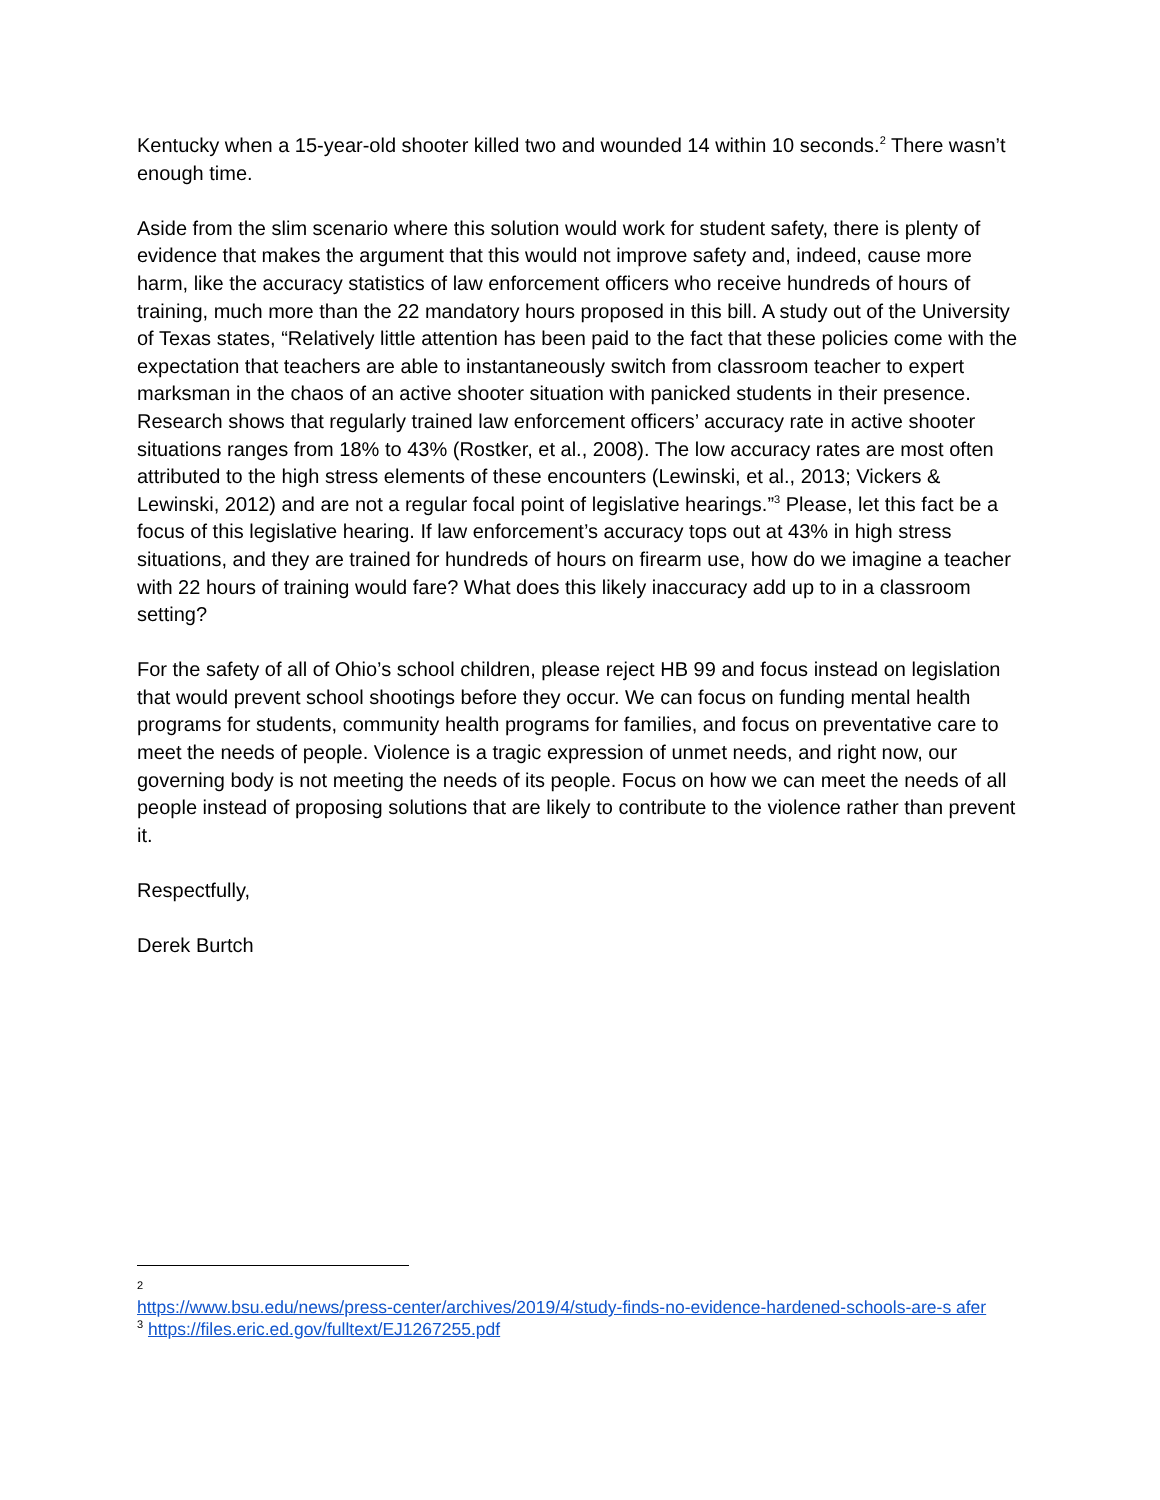Kentucky when a 15-year-old shooter killed two and wounded 14 within 10 seconds.<sup>2</sup> There wasn’t enough time.
Aside from the slim scenario where this solution would work for student safety, there is plenty of evidence that makes the argument that this would not improve safety and, indeed, cause more harm, like the accuracy statistics of law enforcement officers who receive hundreds of hours of training, much more than the 22 mandatory hours proposed in this bill. A study out of the University of Texas states, “Relatively little attention has been paid to the fact that these policies come with the expectation that teachers are able to instantaneously switch from classroom teacher to expert marksman in the chaos of an active shooter situation with panicked students in their presence. Research shows that regularly trained law enforcement officers’ accuracy rate in active shooter situations ranges from 18% to 43% (Rostker, et al., 2008). The low accuracy rates are most often attributed to the high stress elements of these encounters (Lewinski, et al., 2013; Vickers & Lewinski, 2012) and are not a regular focal point of legislative hearings.”<sup>3</sup> Please, let this fact be a focus of this legislative hearing. If law enforcement’s accuracy tops out at 43% in high stress situations, and they are trained for hundreds of hours on firearm use, how do we imagine a teacher with 22 hours of training would fare? What does this likely inaccuracy add up to in a classroom setting?
For the safety of all of Ohio’s school children, please reject HB 99 and focus instead on legislation that would prevent school shootings before they occur. We can focus on funding mental health programs for students, community health programs for families, and focus on preventative care to meet the needs of people. Violence is a tragic expression of unmet needs, and right now, our governing body is not meeting the needs of its people. Focus on how we can meet the needs of all people instead of proposing solutions that are likely to contribute to the violence rather than prevent it.
Respectfully,
Derek Burtch
2
https://www.bsu.edu/news/press-center/archives/2019/4/study-finds-no-evidence-hardened-schools-are-s afer
<sup>3</sup> https://files.eric.ed.gov/fulltext/EJ1267255.pdf